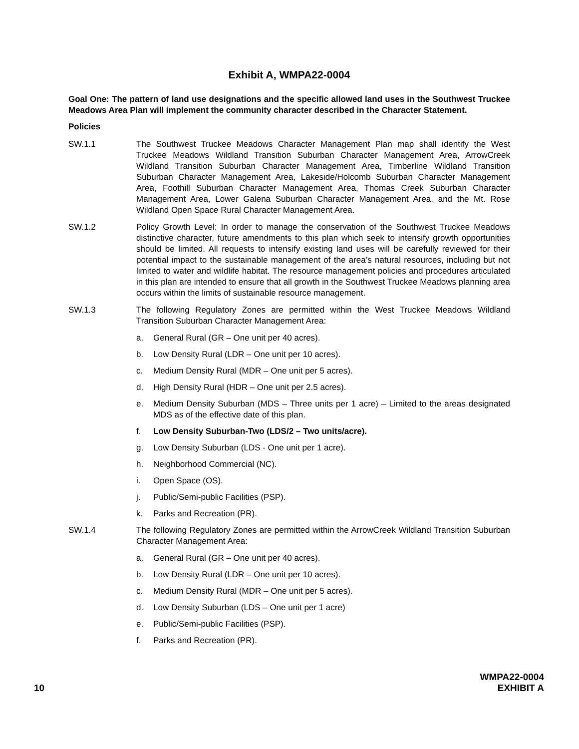Exhibit A, WMPA22-0004
Goal One: The pattern of land use designations and the specific allowed land uses in the Southwest Truckee Meadows Area Plan will implement the community character described in the Character Statement.
Policies
SW.1.1 The Southwest Truckee Meadows Character Management Plan map shall identify the West Truckee Meadows Wildland Transition Suburban Character Management Area, ArrowCreek Wildland Transition Suburban Character Management Area, Timberline Wildland Transition Suburban Character Management Area, Lakeside/Holcomb Suburban Character Management Area, Foothill Suburban Character Management Area, Thomas Creek Suburban Character Management Area, Lower Galena Suburban Character Management Area, and the Mt. Rose Wildland Open Space Rural Character Management Area.
SW.1.2 Policy Growth Level: In order to manage the conservation of the Southwest Truckee Meadows distinctive character, future amendments to this plan which seek to intensify growth opportunities should be limited. All requests to intensify existing land uses will be carefully reviewed for their potential impact to the sustainable management of the area’s natural resources, including but not limited to water and wildlife habitat. The resource management policies and procedures articulated in this plan are intended to ensure that all growth in the Southwest Truckee Meadows planning area occurs within the limits of sustainable resource management.
SW.1.3 The following Regulatory Zones are permitted within the West Truckee Meadows Wildland Transition Suburban Character Management Area:
a. General Rural (GR – One unit per 40 acres).
b. Low Density Rural (LDR – One unit per 10 acres).
c. Medium Density Rural (MDR – One unit per 5 acres).
d. High Density Rural (HDR – One unit per 2.5 acres).
e. Medium Density Suburban (MDS – Three units per 1 acre) – Limited to the areas designated MDS as of the effective date of this plan.
f. Low Density Suburban-Two (LDS/2 – Two units/acre).
g. Low Density Suburban (LDS - One unit per 1 acre).
h. Neighborhood Commercial (NC).
i. Open Space (OS).
j. Public/Semi-public Facilities (PSP).
k. Parks and Recreation (PR).
SW.1.4 The following Regulatory Zones are permitted within the ArrowCreek Wildland Transition Suburban Character Management Area:
a. General Rural (GR – One unit per 40 acres).
b. Low Density Rural (LDR – One unit per 10 acres).
c. Medium Density Rural (MDR – One unit per 5 acres).
d. Low Density Suburban (LDS – One unit per 1 acre)
e. Public/Semi-public Facilities (PSP).
f. Parks and Recreation (PR).
10
WMPA22-0004
EXHIBIT A